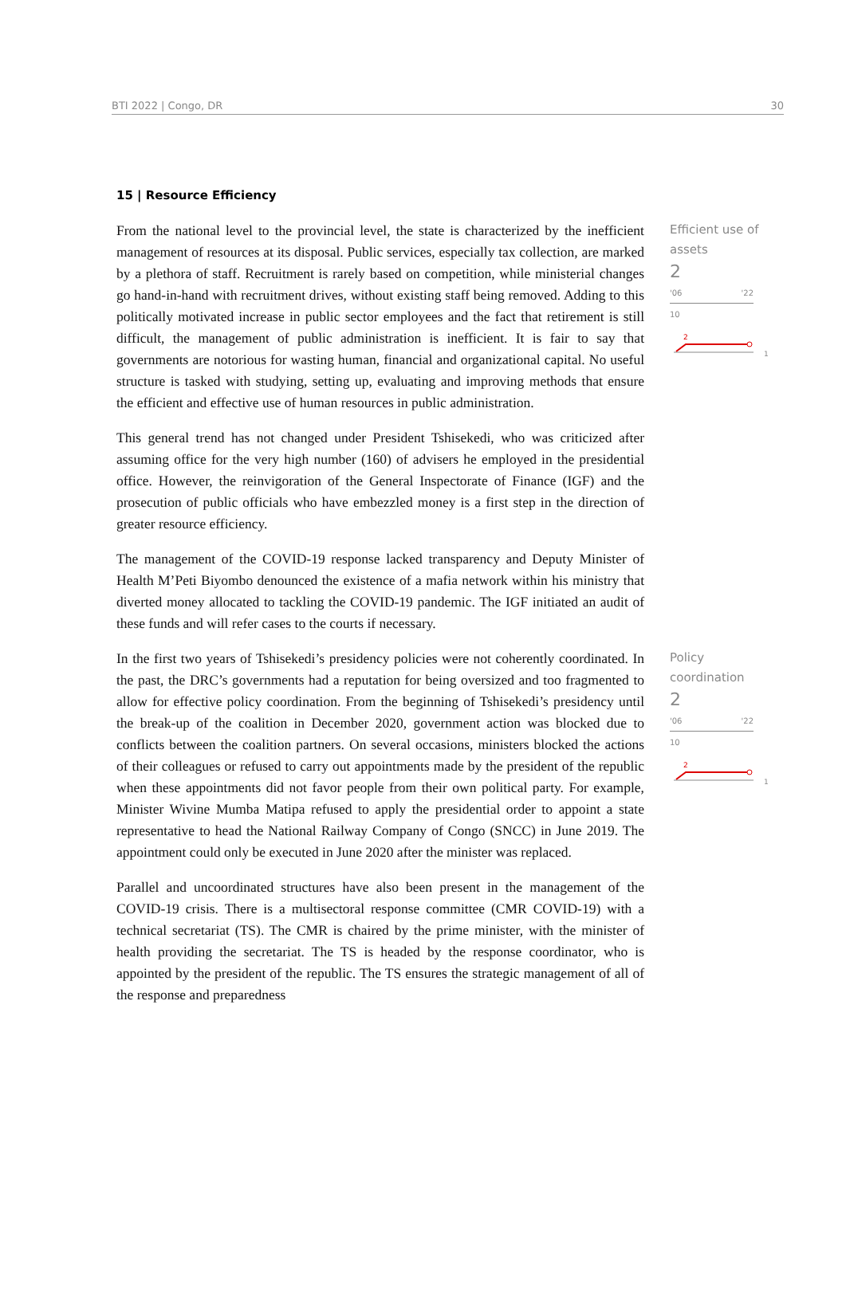BTI 2022 | Congo, DR 30
15 | Resource Efficiency
From the national level to the provincial level, the state is characterized by the inefficient management of resources at its disposal. Public services, especially tax collection, are marked by a plethora of staff. Recruitment is rarely based on competition, while ministerial changes go hand-in-hand with recruitment drives, without existing staff being removed. Adding to this politically motivated increase in public sector employees and the fact that retirement is still difficult, the management of public administration is inefficient. It is fair to say that governments are notorious for wasting human, financial and organizational capital. No useful structure is tasked with studying, setting up, evaluating and improving methods that ensure the efficient and effective use of human resources in public administration.
This general trend has not changed under President Tshisekedi, who was criticized after assuming office for the very high number (160) of advisers he employed in the presidential office. However, the reinvigoration of the General Inspectorate of Finance (IGF) and the prosecution of public officials who have embezzled money is a first step in the direction of greater resource efficiency.
The management of the COVID-19 response lacked transparency and Deputy Minister of Health M’Peti Biyombo denounced the existence of a mafia network within his ministry that diverted money allocated to tackling the COVID-19 pandemic. The IGF initiated an audit of these funds and will refer cases to the courts if necessary.
Efficient use of assets
2
'06 '22
10
2
1
In the first two years of Tshisekedi’s presidency policies were not coherently coordinated. In the past, the DRC’s governments had a reputation for being oversized and too fragmented to allow for effective policy coordination. From the beginning of Tshisekedi’s presidency until the break-up of the coalition in December 2020, government action was blocked due to conflicts between the coalition partners. On several occasions, ministers blocked the actions of their colleagues or refused to carry out appointments made by the president of the republic when these appointments did not favor people from their own political party. For example, Minister Wivine Mumba Matipa refused to apply the presidential order to appoint a state representative to head the National Railway Company of Congo (SNCC) in June 2019. The appointment could only be executed in June 2020 after the minister was replaced.
Parallel and uncoordinated structures have also been present in the management of the COVID-19 crisis. There is a multisectoral response committee (CMR COVID-19) with a technical secretariat (TS). The CMR is chaired by the prime minister, with the minister of health providing the secretariat. The TS is headed by the response coordinator, who is appointed by the president of the republic. The TS ensures the strategic management of all of the response and preparedness
Policy coordination
2
'06 '22
10
2
1